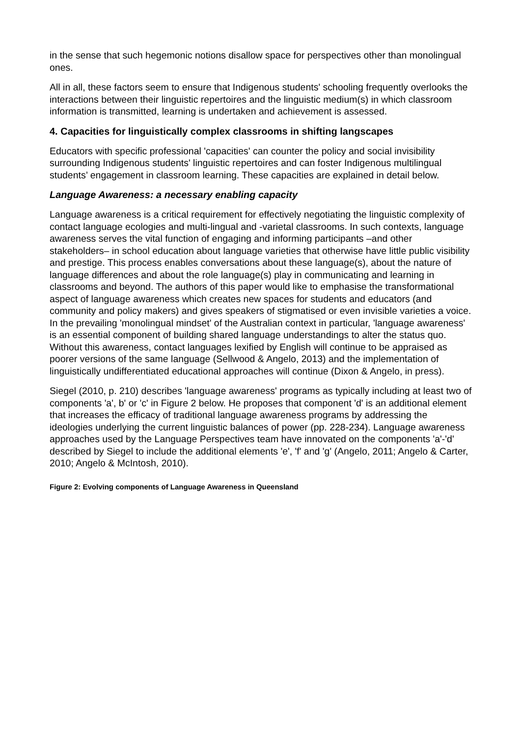in the sense that such hegemonic notions disallow space for perspectives other than monolingual ones.
All in all, these factors seem to ensure that Indigenous students' schooling frequently overlooks the interactions between their linguistic repertoires and the linguistic medium(s) in which classroom information is transmitted, learning is undertaken and achievement is assessed.
4. Capacities for linguistically complex classrooms in shifting langscapes
Educators with specific professional 'capacities' can counter the policy and social invisibility surrounding Indigenous students' linguistic repertoires and can foster Indigenous multilingual students’ engagement in classroom learning. These capacities are explained in detail below.
Language Awareness: a necessary enabling capacity
Language awareness is a critical requirement for effectively negotiating the linguistic complexity of contact language ecologies and multi-lingual and -varietal classrooms. In such contexts, language awareness serves the vital function of engaging and informing participants –and other stakeholders– in school education about language varieties that otherwise have little public visibility and prestige. This process enables conversations about these language(s), about the nature of language differences and about the role language(s) play in communicating and learning in classrooms and beyond. The authors of this paper would like to emphasise the transformational aspect of language awareness which creates new spaces for students and educators (and community and policy makers) and gives speakers of stigmatised or even invisible varieties a voice. In the prevailing 'monolingual mindset' of the Australian context in particular, 'language awareness' is an essential component of building shared language understandings to alter the status quo. Without this awareness, contact languages lexified by English will continue to be appraised as poorer versions of the same language (Sellwood & Angelo, 2013) and the implementation of linguistically undifferentiated educational approaches will continue (Dixon & Angelo, in press).
Siegel (2010, p. 210) describes 'language awareness' programs as typically including at least two of components 'a', b' or 'c' in Figure 2 below. He proposes that component 'd' is an additional element that increases the efficacy of traditional language awareness programs by addressing the ideologies underlying the current linguistic balances of power (pp. 228-234). Language awareness approaches used by the Language Perspectives team have innovated on the components 'a'-'d' described by Siegel to include the additional elements 'e', 'f' and 'g' (Angelo, 2011; Angelo & Carter, 2010; Angelo & McIntosh, 2010).
Figure 2: Evolving components of Language Awareness in Queensland